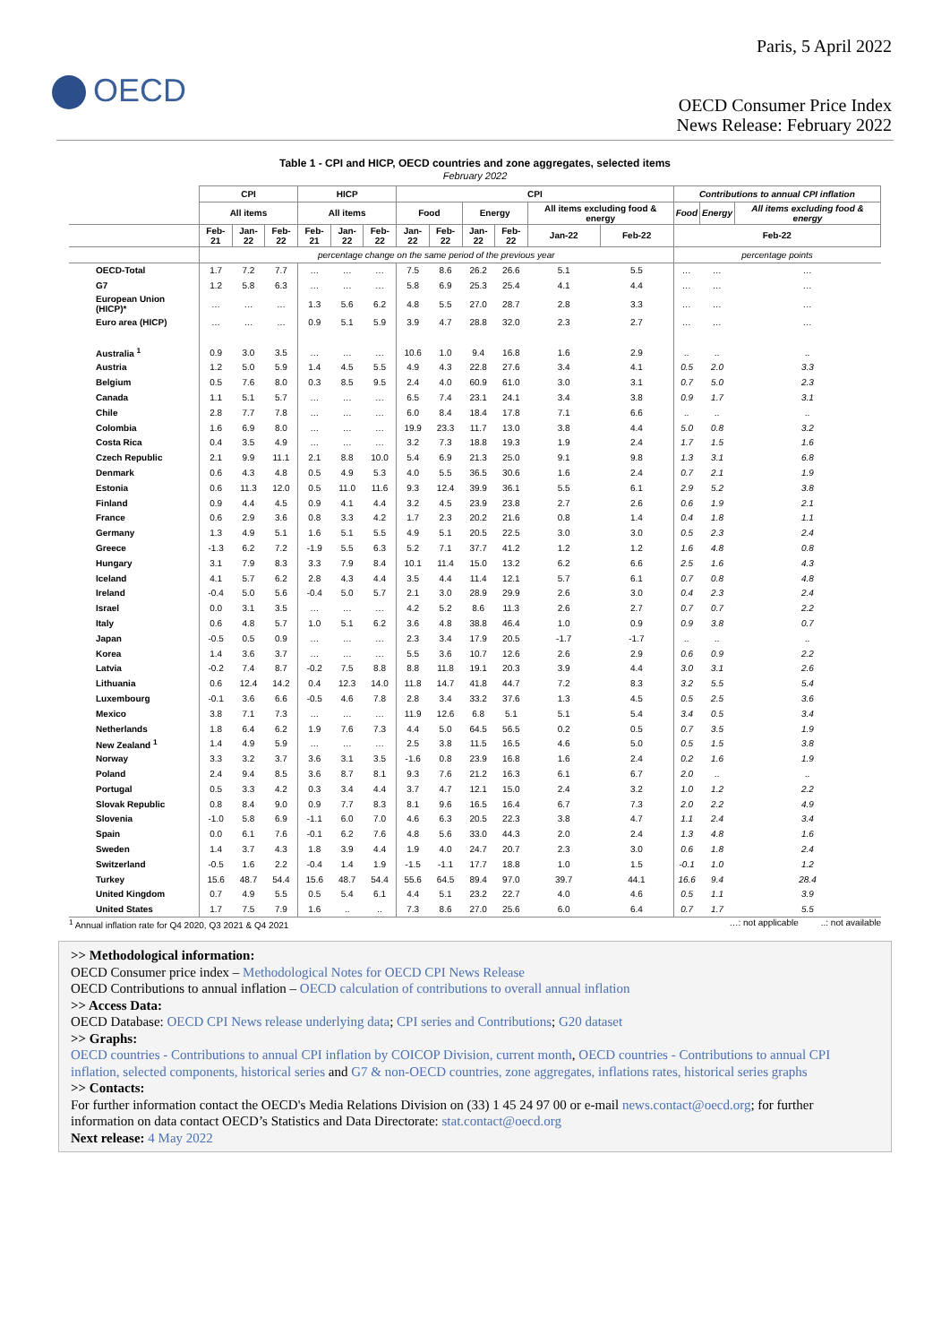OECD
Paris, 5 April 2022
OECD Consumer Price Index
News Release: February 2022
Table 1 - CPI and HICP, OECD countries and zone aggregates, selected items
February 2022
| | CPI | | | HICP | | | CPI | | | | | | Contributions to annual CPI inflation | | |
| --- | --- | --- | --- | --- | --- | --- | --- | --- | --- | --- | --- | --- | --- | --- | --- |
| | All items | | | All items | | | Food | | Energy | | All items excluding food & energy | | Food | Energy | All items excluding food & energy |
| | Feb-21 | Jan-22 | Feb-22 | Feb-21 | Jan-22 | Feb-22 | Jan-22 | Feb-22 | Jan-22 | Feb-22 | Jan-22 | Feb-22 | Feb-22 | | |
| | percentage change on the same period of the previous year | | | | | | | | | | | | percentage points | | |
| OECD-Total | 1.7 | 7.2 | 7.7 | … | … | … | 7.5 | 8.6 | 26.2 | 26.6 | 5.1 | 5.5 | … | … | … |
| G7 | 1.2 | 5.8 | 6.3 | … | … | … | 5.8 | 6.9 | 25.3 | 25.4 | 4.1 | 4.4 | … | … | … |
| European Union (HICP)* | … | … | … | 1.3 | 5.6 | 6.2 | 4.8 | 5.5 | 27.0 | 28.7 | 2.8 | 3.3 | … | … | … |
| Euro area (HICP) | … | … | … | 0.9 | 5.1 | 5.9 | 3.9 | 4.7 | 28.8 | 32.0 | 2.3 | 2.7 | … | … | … |
| Australia <sup>1</sup> | 0.9 | 3.0 | 3.5 | … | … | … | 10.6 | 1.0 | 9.4 | 16.8 | 1.6 | 2.9 | .. | .. | .. |
| Austria | 1.2 | 5.0 | 5.9 | 1.4 | 4.5 | 5.5 | 4.9 | 4.3 | 22.8 | 27.6 | 3.4 | 4.1 | 0.5 | 2.0 | 3.3 |
| Belgium | 0.5 | 7.6 | 8.0 | 0.3 | 8.5 | 9.5 | 2.4 | 4.0 | 60.9 | 61.0 | 3.0 | 3.1 | 0.7 | 5.0 | 2.3 |
| Canada | 1.1 | 5.1 | 5.7 | … | … | … | 6.5 | 7.4 | 23.1 | 24.1 | 3.4 | 3.8 | 0.9 | 1.7 | 3.1 |
| Chile | 2.8 | 7.7 | 7.8 | … | … | … | 6.0 | 8.4 | 18.4 | 17.8 | 7.1 | 6.6 | .. | .. | .. |
| Colombia | 1.6 | 6.9 | 8.0 | … | … | … | 19.9 | 23.3 | 11.7 | 13.0 | 3.8 | 4.4 | 5.0 | 0.8 | 3.2 |
| Costa Rica | 0.4 | 3.5 | 4.9 | … | … | … | 3.2 | 7.3 | 18.8 | 19.3 | 1.9 | 2.4 | 1.7 | 1.5 | 1.6 |
| Czech Republic | 2.1 | 9.9 | 11.1 | 2.1 | 8.8 | 10.0 | 5.4 | 6.9 | 21.3 | 25.0 | 9.1 | 9.8 | 1.3 | 3.1 | 6.8 |
| Denmark | 0.6 | 4.3 | 4.8 | 0.5 | 4.9 | 5.3 | 4.0 | 5.5 | 36.5 | 30.6 | 1.6 | 2.4 | 0.7 | 2.1 | 1.9 |
| Estonia | 0.6 | 11.3 | 12.0 | 0.5 | 11.0 | 11.6 | 9.3 | 12.4 | 39.9 | 36.1 | 5.5 | 6.1 | 2.9 | 5.2 | 3.8 |
| Finland | 0.9 | 4.4 | 4.5 | 0.9 | 4.1 | 4.4 | 3.2 | 4.5 | 23.9 | 23.8 | 2.7 | 2.6 | 0.6 | 1.9 | 2.1 |
| France | 0.6 | 2.9 | 3.6 | 0.8 | 3.3 | 4.2 | 1.7 | 2.3 | 20.2 | 21.6 | 0.8 | 1.4 | 0.4 | 1.8 | 1.1 |
| Germany | 1.3 | 4.9 | 5.1 | 1.6 | 5.1 | 5.5 | 4.9 | 5.1 | 20.5 | 22.5 | 3.0 | 3.0 | 0.5 | 2.3 | 2.4 |
| Greece | -1.3 | 6.2 | 7.2 | -1.9 | 5.5 | 6.3 | 5.2 | 7.1 | 37.7 | 41.2 | 1.2 | 1.2 | 1.6 | 4.8 | 0.8 |
| Hungary | 3.1 | 7.9 | 8.3 | 3.3 | 7.9 | 8.4 | 10.1 | 11.4 | 15.0 | 13.2 | 6.2 | 6.6 | 2.5 | 1.6 | 4.3 |
| Iceland | 4.1 | 5.7 | 6.2 | 2.8 | 4.3 | 4.4 | 3.5 | 4.4 | 11.4 | 12.1 | 5.7 | 6.1 | 0.7 | 0.8 | 4.8 |
| Ireland | -0.4 | 5.0 | 5.6 | -0.4 | 5.0 | 5.7 | 2.1 | 3.0 | 28.9 | 29.9 | 2.6 | 3.0 | 0.4 | 2.3 | 2.4 |
| Israel | 0.0 | 3.1 | 3.5 | … | … | … | 4.2 | 5.2 | 8.6 | 11.3 | 2.6 | 2.7 | 0.7 | 0.7 | 2.2 |
| Italy | 0.6 | 4.8 | 5.7 | 1.0 | 5.1 | 6.2 | 3.6 | 4.8 | 38.8 | 46.4 | 1.0 | 0.9 | 0.9 | 3.8 | 0.7 |
| Japan | -0.5 | 0.5 | 0.9 | … | … | … | 2.3 | 3.4 | 17.9 | 20.5 | -1.7 | -1.7 | .. | .. | .. |
| Korea | 1.4 | 3.6 | 3.7 | … | … | … | 5.5 | 3.6 | 10.7 | 12.6 | 2.6 | 2.9 | 0.6 | 0.9 | 2.2 |
| Latvia | -0.2 | 7.4 | 8.7 | -0.2 | 7.5 | 8.8 | 8.8 | 11.8 | 19.1 | 20.3 | 3.9 | 4.4 | 3.0 | 3.1 | 2.6 |
| Lithuania | 0.6 | 12.4 | 14.2 | 0.4 | 12.3 | 14.0 | 11.8 | 14.7 | 41.8 | 44.7 | 7.2 | 8.3 | 3.2 | 5.5 | 5.4 |
| Luxembourg | -0.1 | 3.6 | 6.6 | -0.5 | 4.6 | 7.8 | 2.8 | 3.4 | 33.2 | 37.6 | 1.3 | 4.5 | 0.5 | 2.5 | 3.6 |
| Mexico | 3.8 | 7.1 | 7.3 | … | … | … | 11.9 | 12.6 | 6.8 | 5.1 | 5.1 | 5.4 | 3.4 | 0.5 | 3.4 |
| Netherlands | 1.8 | 6.4 | 6.2 | 1.9 | 7.6 | 7.3 | 4.4 | 5.0 | 64.5 | 56.5 | 0.2 | 0.5 | 0.7 | 3.5 | 1.9 |
| New Zealand <sup>1</sup> | 1.4 | 4.9 | 5.9 | … | … | … | 2.5 | 3.8 | 11.5 | 16.5 | 4.6 | 5.0 | 0.5 | 1.5 | 3.8 |
| Norway | 3.3 | 3.2 | 3.7 | 3.6 | 3.1 | 3.5 | -1.6 | 0.8 | 23.9 | 16.8 | 1.6 | 2.4 | 0.2 | 1.6 | 1.9 |
| Poland | 2.4 | 9.4 | 8.5 | 3.6 | 8.7 | 8.1 | 9.3 | 7.6 | 21.2 | 16.3 | 6.1 | 6.7 | 2.0 | .. | .. |
| Portugal | 0.5 | 3.3 | 4.2 | 0.3 | 3.4 | 4.4 | 3.7 | 4.7 | 12.1 | 15.0 | 2.4 | 3.2 | 1.0 | 1.2 | 2.2 |
| Slovak Republic | 0.8 | 8.4 | 9.0 | 0.9 | 7.7 | 8.3 | 8.1 | 9.6 | 16.5 | 16.4 | 6.7 | 7.3 | 2.0 | 2.2 | 4.9 |
| Slovenia | -1.0 | 5.8 | 6.9 | -1.1 | 6.0 | 7.0 | 4.6 | 6.3 | 20.5 | 22.3 | 3.8 | 4.7 | 1.1 | 2.4 | 3.4 |
| Spain | 0.0 | 6.1 | 7.6 | -0.1 | 6.2 | 7.6 | 4.8 | 5.6 | 33.0 | 44.3 | 2.0 | 2.4 | 1.3 | 4.8 | 1.6 |
| Sweden | 1.4 | 3.7 | 4.3 | 1.8 | 3.9 | 4.4 | 1.9 | 4.0 | 24.7 | 20.7 | 2.3 | 3.0 | 0.6 | 1.8 | 2.4 |
| Switzerland | -0.5 | 1.6 | 2.2 | -0.4 | 1.4 | 1.9 | -1.5 | -1.1 | 17.7 | 18.8 | 1.0 | 1.5 | -0.1 | 1.0 | 1.2 |
| Turkey | 15.6 | 48.7 | 54.4 | 15.6 | 48.7 | 54.4 | 55.6 | 64.5 | 89.4 | 97.0 | 39.7 | 44.1 | 16.6 | 9.4 | 28.4 |
| United Kingdom | 0.7 | 4.9 | 5.5 | 0.5 | 5.4 | 6.1 | 4.4 | 5.1 | 23.2 | 22.7 | 4.0 | 4.6 | 0.5 | 1.1 | 3.9 |
| United States | 1.7 | 7.5 | 7.9 | 1.6 | .. | .. | 7.3 | 8.6 | 27.0 | 25.6 | 6.0 | 6.4 | 0.7 | 1.7 | 5.5 |
<sup>1</sup> Annual inflation rate for Q4 2020, Q3 2021 & Q4 2021 …: not applicable ..: not available
>> Methodological information:
OECD Consumer price index – Methodological Notes for OECD CPI News Release
OECD Contributions to annual inflation – OECD calculation of contributions to overall annual inflation
>> Access Data:
OECD Database: OECD CPI News release underlying data; CPI series and Contributions; G20 dataset
>> Graphs:
OECD countries - Contributions to annual CPI inflation by COICOP Division, current month, OECD countries - Contributions to annual CPI inflation, selected components, historical series and G7 & non-OECD countries, zone aggregates, inflations rates, historical series graphs
>> Contacts:
For further information contact the OECD's Media Relations Division on (33) 1 45 24 97 00 or e-mail news.contact@oecd.org; for further information on data contact OECD’s Statistics and Data Directorate: stat.contact@oecd.org
Next release: 4 May 2022